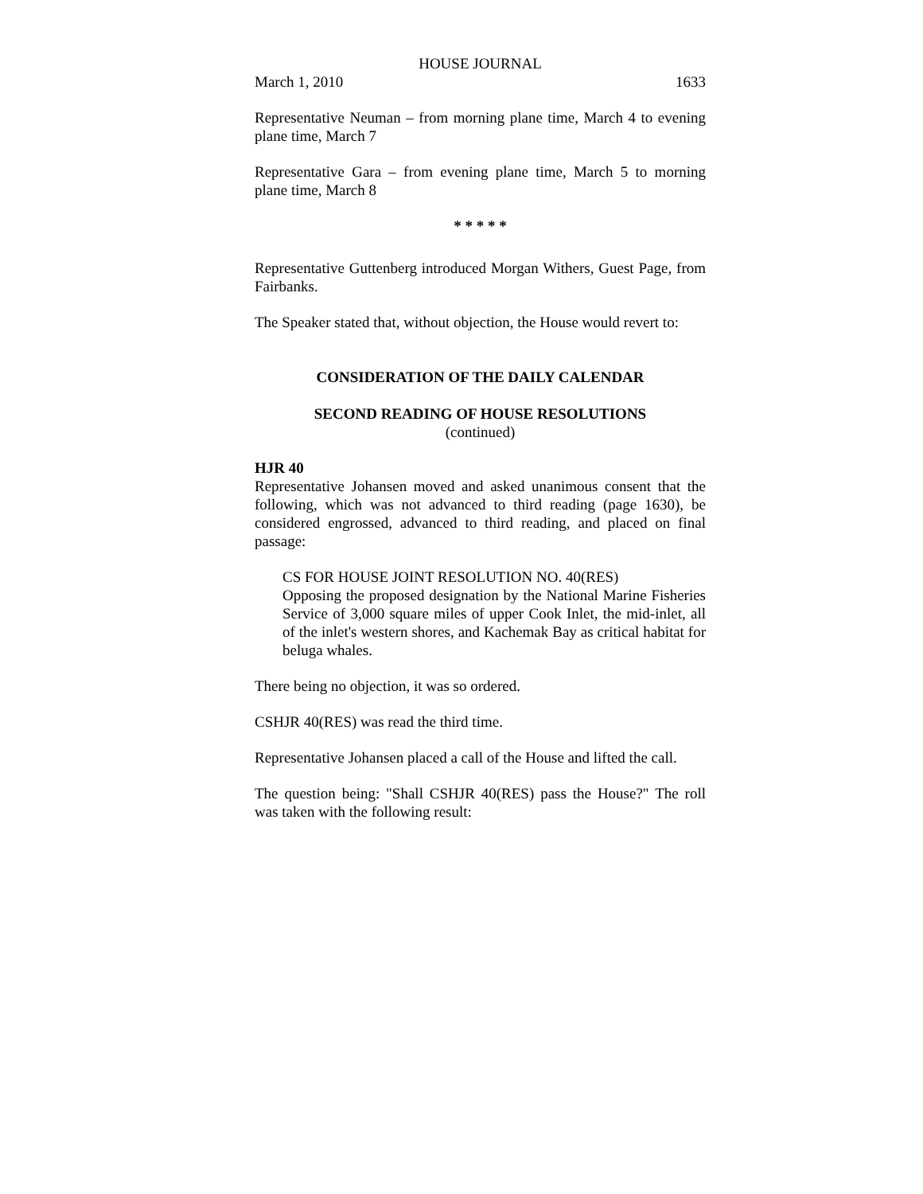HOUSE JOURNAL
March 1, 2010 1633
Representative Neuman – from morning plane time, March 4 to evening plane time, March 7
Representative Gara – from evening plane time, March 5 to morning plane time, March 8
* * * * *
Representative Guttenberg introduced Morgan Withers, Guest Page, from Fairbanks.
The Speaker stated that, without objection, the House would revert to:
CONSIDERATION OF THE DAILY CALENDAR
SECOND READING OF HOUSE RESOLUTIONS
(continued)
HJR 40
Representative Johansen moved and asked unanimous consent that the following, which was not advanced to third reading (page 1630), be considered engrossed, advanced to third reading, and placed on final passage:
CS FOR HOUSE JOINT RESOLUTION NO. 40(RES)
Opposing the proposed designation by the National Marine Fisheries Service of 3,000 square miles of upper Cook Inlet, the mid-inlet, all of the inlet's western shores, and Kachemak Bay as critical habitat for beluga whales.
There being no objection, it was so ordered.
CSHJR 40(RES) was read the third time.
Representative Johansen placed a call of the House and lifted the call.
The question being: "Shall CSHJR 40(RES) pass the House?" The roll was taken with the following result: